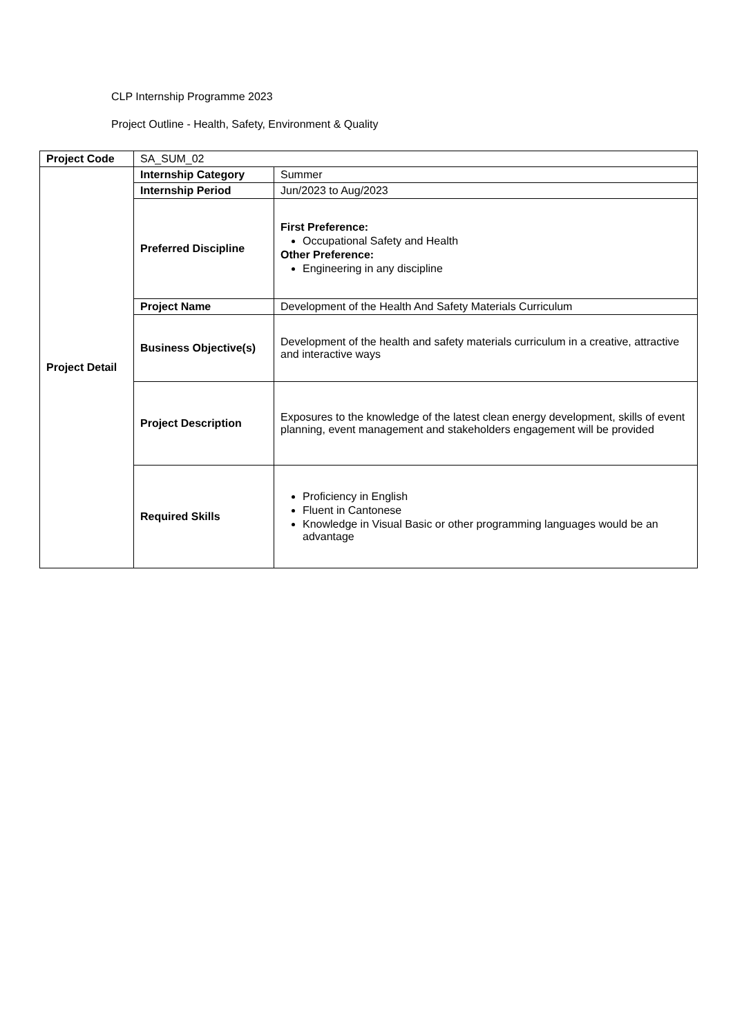CLP Internship Programme 2023
Project Outline - Health, Safety, Environment & Quality
| Project Code | SA_SUM_02 | |
| Project Detail | Internship Category | Summer |
| | Internship Period | Jun/2023 to Aug/2023 |
| | Preferred Discipline | First Preference: Occupational Safety and Health Other Preference: Engineering in any discipline |
| | Project Name | Development of the Health And Safety Materials Curriculum |
| | Business Objective(s) | Development of the health and safety materials curriculum in a creative, attractive and interactive ways |
| | Project Description | Exposures to the knowledge of the latest clean energy development, skills of event planning, event management and stakeholders engagement will be provided |
| | Required Skills | Proficiency in English Fluent in Cantonese Knowledge in Visual Basic or other programming languages would be an advantage |